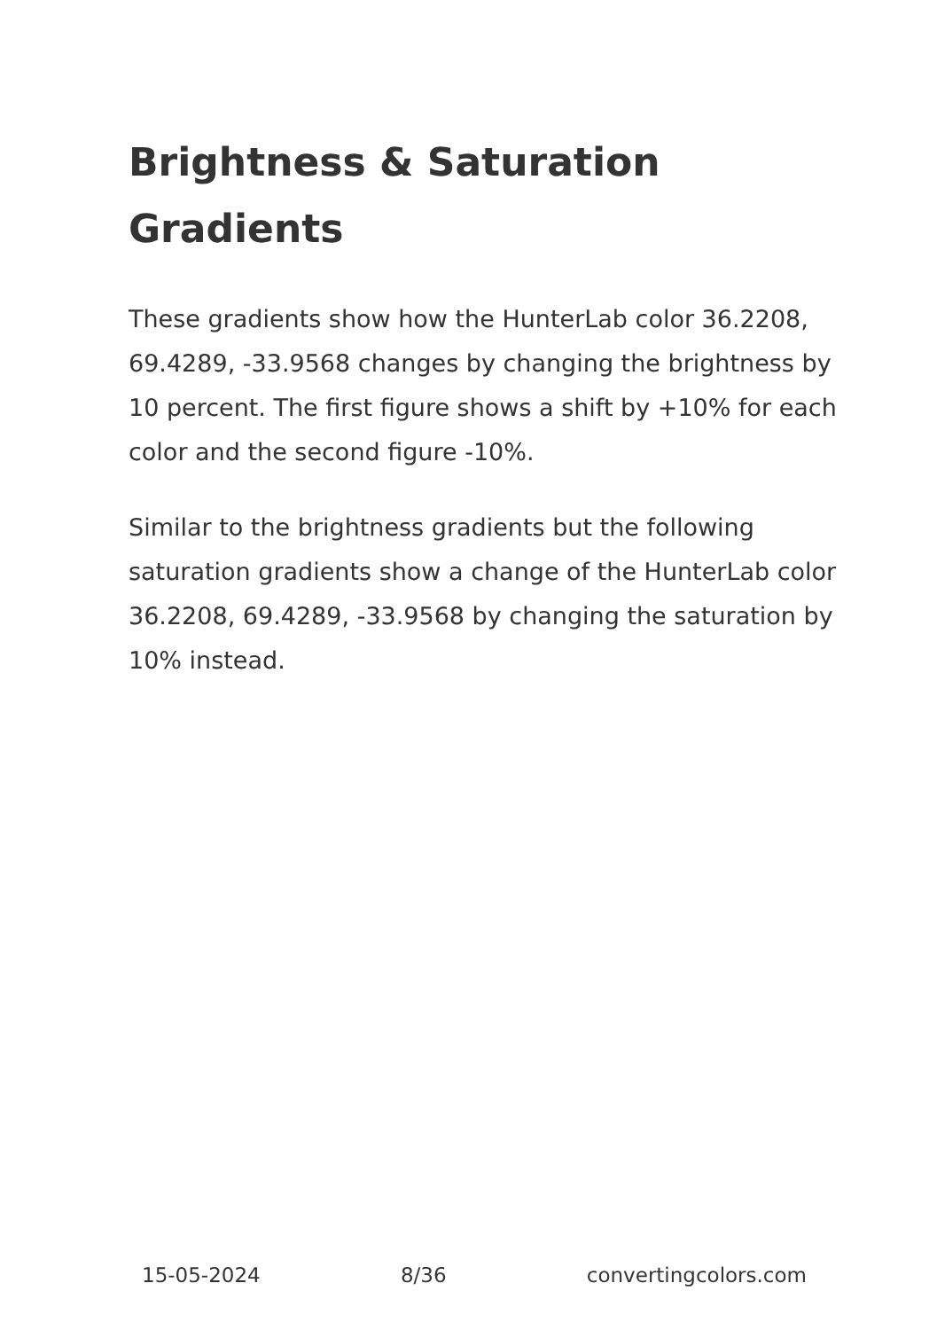Brightness & Saturation Gradients
These gradients show how the HunterLab color 36.2208, 69.4289, -33.9568 changes by changing the brightness by 10 percent. The first figure shows a shift by +10% for each color and the second figure -10%.
Similar to the brightness gradients but the following saturation gradients show a change of the HunterLab color 36.2208, 69.4289, -33.9568 by changing the saturation by 10% instead.
15-05-2024 8/36 convertingcolors.com